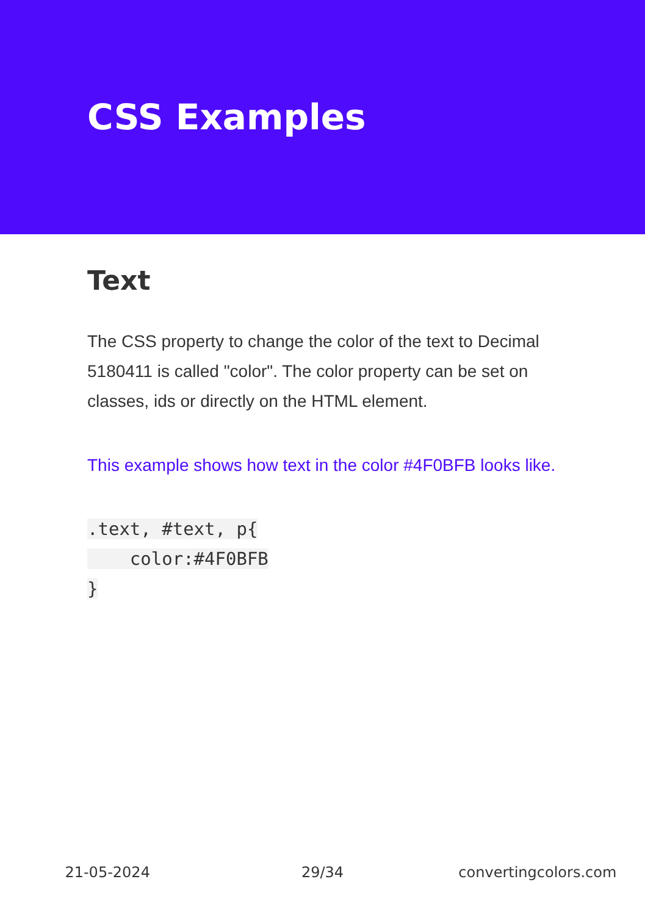CSS Examples
Text
The CSS property to change the color of the text to Decimal 5180411 is called "color". The color property can be set on classes, ids or directly on the HTML element.
This example shows how text in the color #4F0BFB looks like.
.text, #text, p{
    color:#4F0BFB
}
21-05-2024 29/34 convertingcolors.com